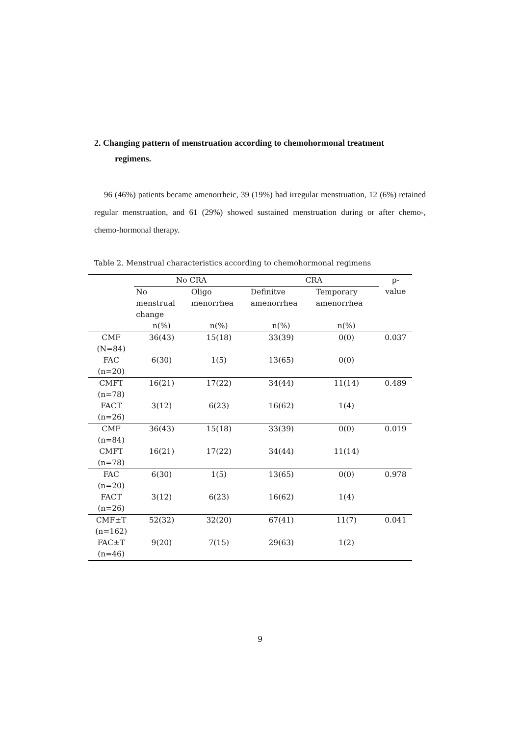2. Changing pattern of menstruation according to chemohormonal treatment
regimens.
96 (46%) patients became amenorrheic, 39 (19%) had irregular menstruation, 12 (6%) retained regular menstruation, and 61 (29%) showed sustained menstruation during or after chemo-, chemo-hormonal therapy.
Table 2. Menstrual characteristics according to chemohormonal regimens
| | No CRA | | CRA | | p- value |
| --- | --- | --- | --- | --- | --- |
| | No menstrual change | Oligo menorrhea | Definitve amenorrhea | Temporary amenorrhea | |
| | n(%) | n(%) | n(%) | n(%) | |
| CMF (N=84) | 36(43) | 15(18) | 33(39) | 0(0) | 0.037 |
| FAC (n=20) | 6(30) | 1(5) | 13(65) | 0(0) | |
| CMFT (n=78) | 16(21) | 17(22) | 34(44) | 11(14) | 0.489 |
| FACT (n=26) | 3(12) | 6(23) | 16(62) | 1(4) | |
| CMF (n=84) | 36(43) | 15(18) | 33(39) | 0(0) | 0.019 |
| CMFT (n=78) | 16(21) | 17(22) | 34(44) | 11(14) | |
| FAC (n=20) | 6(30) | 1(5) | 13(65) | 0(0) | 0.978 |
| FACT (n=26) | 3(12) | 6(23) | 16(62) | 1(4) | |
| CMF±T (n=162) | 52(32) | 32(20) | 67(41) | 11(7) | 0.041 |
| FAC±T (n=46) | 9(20) | 7(15) | 29(63) | 1(2) | |
9